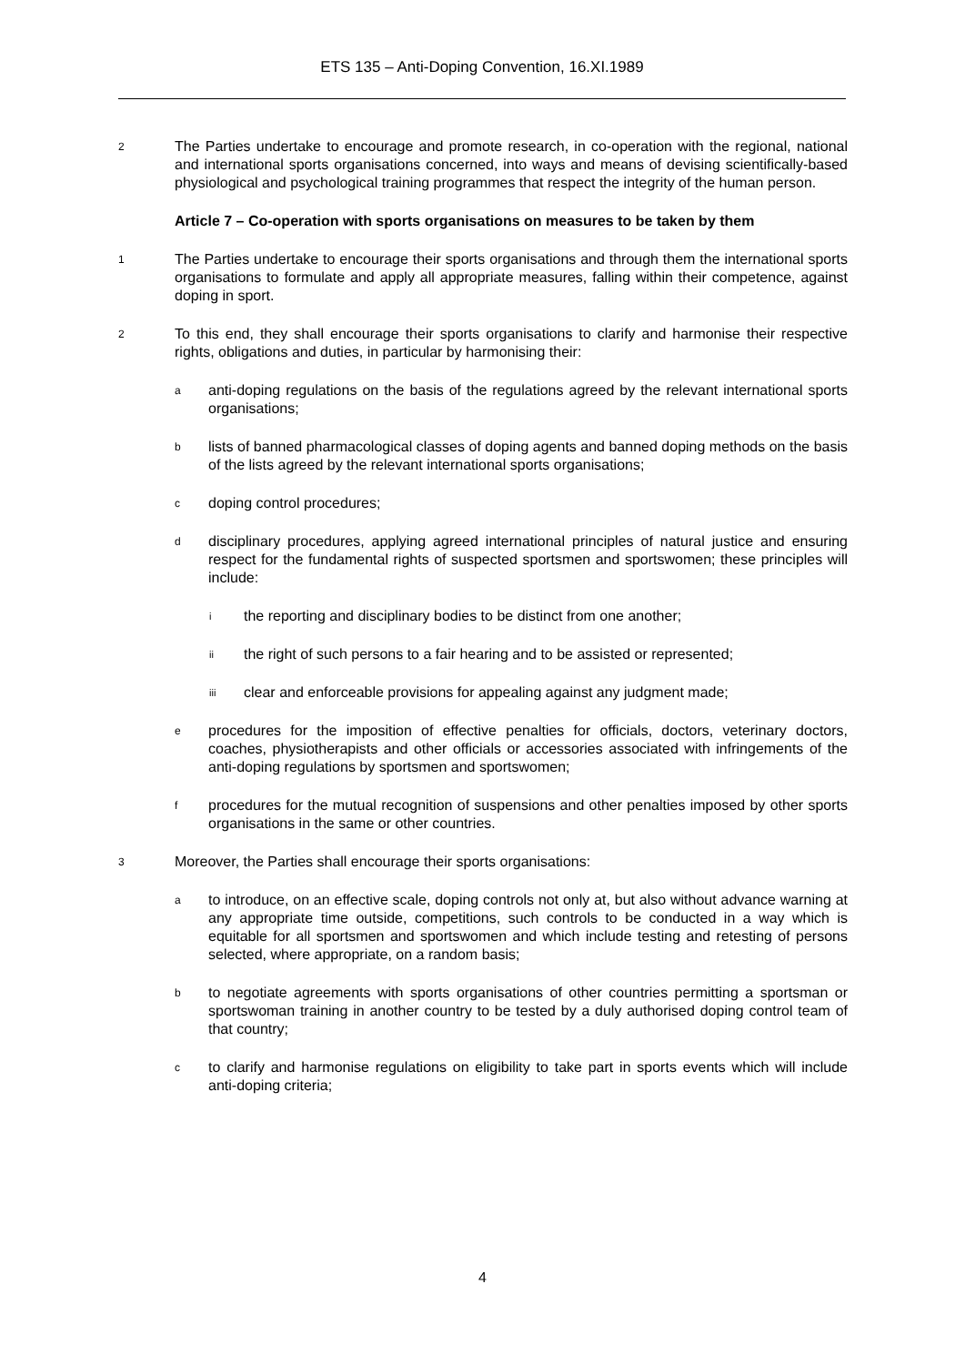ETS 135 – Anti-Doping Convention, 16.XI.1989
2
The Parties undertake to encourage and promote research, in co-operation with the regional, national and international sports organisations concerned, into ways and means of devising scientifically-based physiological and psychological training programmes that respect the integrity of the human person.
Article 7 – Co-operation with sports organisations on measures to be taken by them
1
The Parties undertake to encourage their sports organisations and through them the international sports organisations to formulate and apply all appropriate measures, falling within their competence, against doping in sport.
2
To this end, they shall encourage their sports organisations to clarify and harmonise their respective rights, obligations and duties, in particular by harmonising their:
a
anti-doping regulations on the basis of the regulations agreed by the relevant international sports organisations;
b
lists of banned pharmacological classes of doping agents and banned doping methods on the basis of the lists agreed by the relevant international sports organisations;
c
doping control procedures;
d
disciplinary procedures, applying agreed international principles of natural justice and ensuring respect for the fundamental rights of suspected sportsmen and sportswomen; these principles will include:
i
the reporting and disciplinary bodies to be distinct from one another;
ii
the right of such persons to a fair hearing and to be assisted or represented;
iii
clear and enforceable provisions for appealing against any judgment made;
e
procedures for the imposition of effective penalties for officials, doctors, veterinary doctors, coaches, physiotherapists and other officials or accessories associated with infringements of the anti-doping regulations by sportsmen and sportswomen;
f
procedures for the mutual recognition of suspensions and other penalties imposed by other sports organisations in the same or other countries.
3
Moreover, the Parties shall encourage their sports organisations:
a
to introduce, on an effective scale, doping controls not only at, but also without advance warning at any appropriate time outside, competitions, such controls to be conducted in a way which is equitable for all sportsmen and sportswomen and which include testing and retesting of persons selected, where appropriate, on a random basis;
b
to negotiate agreements with sports organisations of other countries permitting a sportsman or sportswoman training in another country to be tested by a duly authorised doping control team of that country;
c
to clarify and harmonise regulations on eligibility to take part in sports events which will include anti-doping criteria;
4